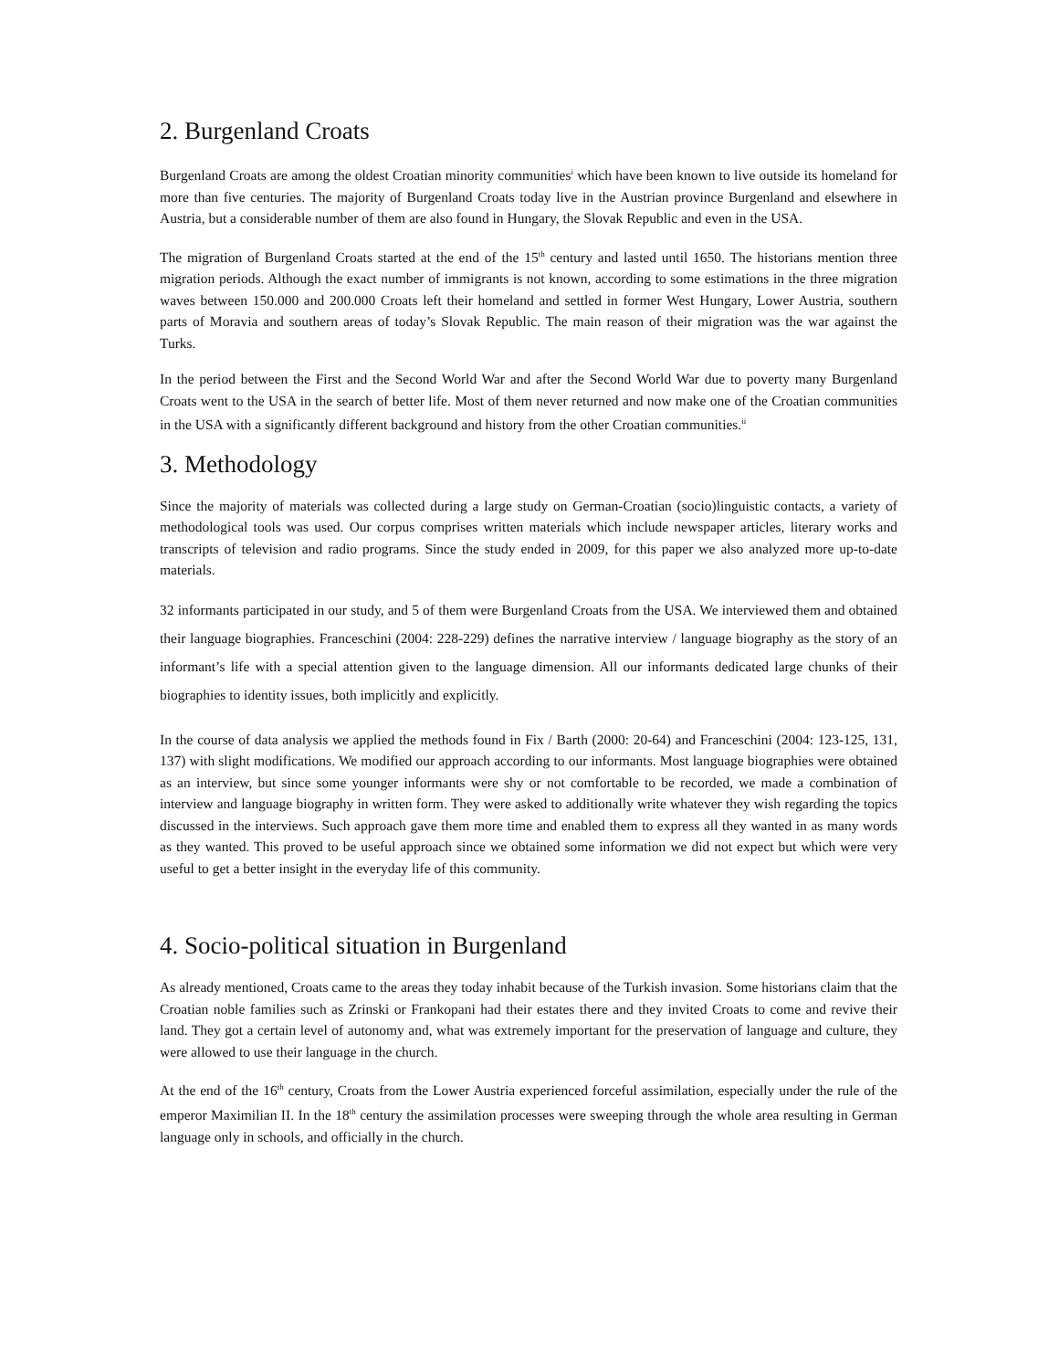2. Burgenland Croats
Burgenland Croats are among the oldest Croatian minority communities<sup>i</sup> which have been known to live outside its homeland for more than five centuries. The majority of Burgenland Croats today live in the Austrian province Burgenland and elsewhere in Austria, but a considerable number of them are also found in Hungary, the Slovak Republic and even in the USA.
The migration of Burgenland Croats started at the end of the 15<sup>th</sup> century and lasted until 1650. The historians mention three migration periods. Although the exact number of immigrants is not known, according to some estimations in the three migration waves between 150.000 and 200.000 Croats left their homeland and settled in former West Hungary, Lower Austria, southern parts of Moravia and southern areas of today’s Slovak Republic. The main reason of their migration was the war against the Turks.
In the period between the First and the Second World War and after the Second World War due to poverty many Burgenland Croats went to the USA in the search of better life. Most of them never returned and now make one of the Croatian communities in the USA with a significantly different background and history from the other Croatian communities.<sup>ii</sup>
3. Methodology
Since the majority of materials was collected during a large study on German-Croatian (socio)linguistic contacts, a variety of methodological tools was used. Our corpus comprises written materials which include newspaper articles, literary works and transcripts of television and radio programs. Since the study ended in 2009, for this paper we also analyzed more up-to-date materials.
32 informants participated in our study, and 5 of them were Burgenland Croats from the USA. We interviewed them and obtained their language biographies. Franceschini (2004: 228-229) defines the narrative interview / language biography as the story of an informant’s life with a special attention given to the language dimension. All our informants dedicated large chunks of their biographies to identity issues, both implicitly and explicitly.
In the course of data analysis we applied the methods found in Fix / Barth (2000: 20-64) and Franceschini (2004: 123-125, 131, 137) with slight modifications. We modified our approach according to our informants. Most language biographies were obtained as an interview, but since some younger informants were shy or not comfortable to be recorded, we made a combination of interview and language biography in written form. They were asked to additionally write whatever they wish regarding the topics discussed in the interviews. Such approach gave them more time and enabled them to express all they wanted in as many words as they wanted. This proved to be useful approach since we obtained some information we did not expect but which were very useful to get a better insight in the everyday life of this community.
4. Socio-political situation in Burgenland
As already mentioned, Croats came to the areas they today inhabit because of the Turkish invasion. Some historians claim that the Croatian noble families such as Zrinski or Frankopani had their estates there and they invited Croats to come and revive their land. They got a certain level of autonomy and, what was extremely important for the preservation of language and culture, they were allowed to use their language in the church.
At the end of the 16<sup>th</sup> century, Croats from the Lower Austria experienced forceful assimilation, especially under the rule of the emperor Maximilian II. In the 18<sup>th</sup> century the assimilation processes were sweeping through the whole area resulting in German language only in schools, and officially in the church.